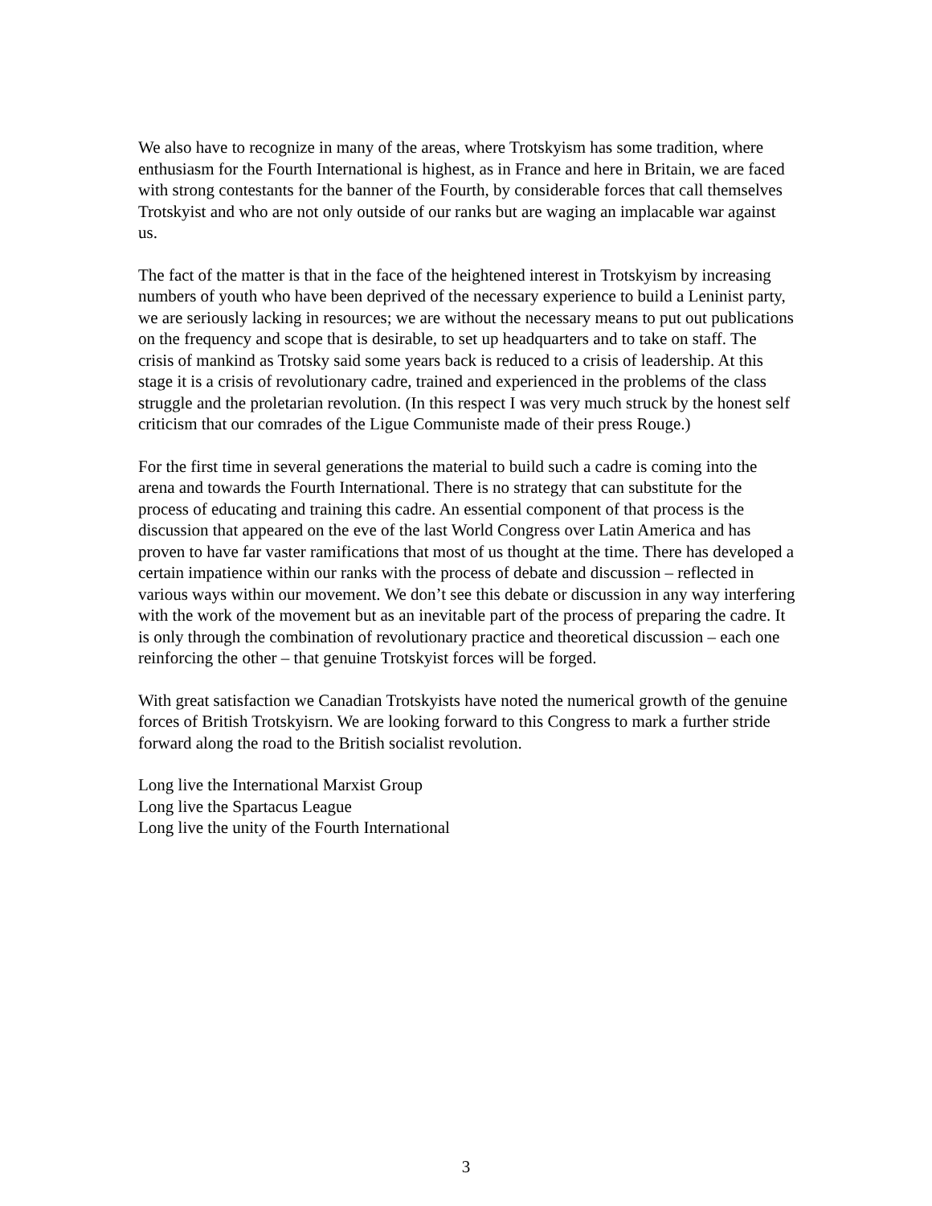We also have to recognize in many of the areas, where Trotskyism has some tradition, where enthusiasm for the Fourth International is highest, as in France and here in Britain, we are faced with strong contestants for the banner of the Fourth, by considerable forces that call themselves Trotskyist and who are not only outside of our ranks but are waging an implacable war against us.
The fact of the matter is that in the face of the heightened interest in Trotskyism by increasing numbers of youth who have been deprived of the necessary experience to build a Leninist party, we are seriously lacking in resources; we are without the necessary means to put out publications on the frequency and scope that is desirable, to set up headquarters and to take on staff. The crisis of mankind as Trotsky said some years back is reduced to a crisis of leadership. At this stage it is a crisis of revolutionary cadre, trained and experienced in the problems of the class struggle and the proletarian revolution. (In this respect I was very much struck by the honest self criticism that our comrades of the Ligue Communiste made of their press Rouge.)
For the first time in several generations the material to build such a cadre is coming into the arena and towards the Fourth International. There is no strategy that can substitute for the process of educating and training this cadre. An essential component of that process is the discussion that appeared on the eve of the last World Congress over Latin America and has proven to have far vaster ramifications that most of us thought at the time. There has developed a certain impatience within our ranks with the process of debate and discussion – reflected in various ways within our movement. We don’t see this debate or discussion in any way interfering with the work of the movement but as an inevitable part of the process of preparing the cadre. It is only through the combination of revolutionary practice and theoretical discussion – each one reinforcing the other – that genuine Trotskyist forces will be forged.
With great satisfaction we Canadian Trotskyists have noted the numerical growth of the genuine forces of British Trotskyisrn. We are looking forward to this Congress to mark a further stride forward along the road to the British socialist revolution.
Long live the International Marxist Group
Long live the Spartacus League
Long live the unity of the Fourth International
3